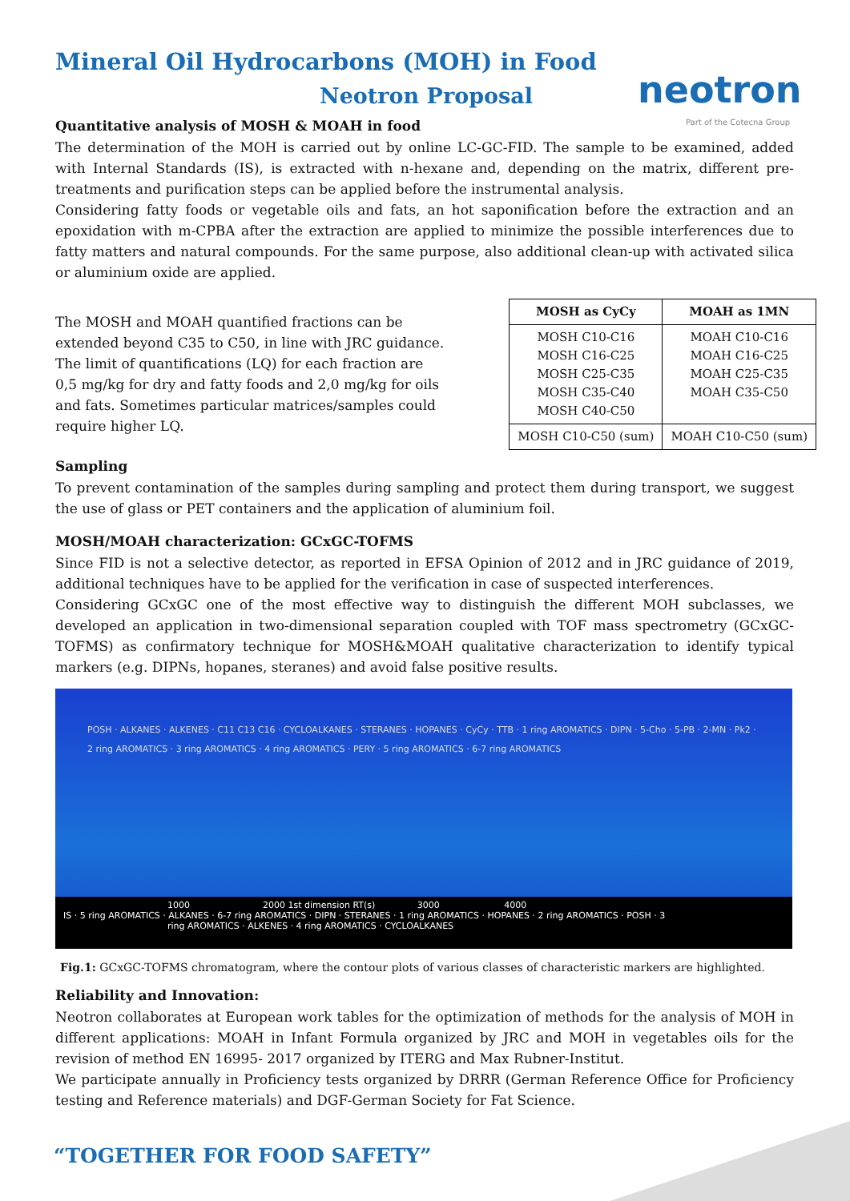neotron
Part of the Cotecna Group
Mineral Oil Hydrocarbons (MOH) in Food
Neotron Proposal
Quantitative analysis of MOSH & MOAH in food
The determination of the MOH is carried out by online LC-GC-FID. The sample to be examined, added with Internal Standards (IS), is extracted with n-hexane and, depending on the matrix, different pre-treatments and purification steps can be applied before the instrumental analysis.
Considering fatty foods or vegetable oils and fats, an hot saponification before the extraction and an epoxidation with m-CPBA after the extraction are applied to minimize the possible interferences due to fatty matters and natural compounds. For the same purpose, also additional clean-up with activated silica or aluminium oxide are applied.
The MOSH and MOAH quantified fractions can be extended beyond C35 to C50, in line with JRC guidance. The limit of quantifications (LQ) for each fraction are 0,5 mg/kg for dry and fatty foods and 2,0 mg/kg for oils and fats. Sometimes particular matrices/samples could require higher LQ.
| MOSH as CyCy | MOAH as 1MN |
| --- | --- |
| MOSH C10-C16 MOSH C16-C25 MOSH C25-C35 MOSH C35-C40 MOSH C40-C50 | MOAH C10-C16 MOAH C16-C25 MOAH C25-C35 MOAH C35-C50 |
| MOSH C10-C50 (sum) | MOAH C10-C50 (sum) |
Sampling
To prevent contamination of the samples during sampling and protect them during transport, we suggest the use of glass or PET containers and the application of aluminium foil.
MOSH/MOAH characterization: GCxGC-TOFMS
Since FID is not a selective detector, as reported in EFSA Opinion of 2012 and in JRC guidance of 2019, additional techniques have to be applied for the verification in case of suspected interferences.
Considering GCxGC one of the most effective way to distinguish the different MOH subclasses, we developed an application in two-dimensional separation coupled with TOF mass spectrometry (GCxGC-TOFMS) as confirmatory technique for MOSH&MOAH qualitative characterization to identify typical markers (e.g. DIPNs, hopanes, steranes) and avoid false positive results.
POSH · ALKANES · ALKENES · C11 C13 C16 · CYCLOALKANES · STERANES · HOPANES · CyCy · TTB · 1 ring AROMATICS · DIPN · 5-Cho · 5-PB · 2-MN · Pk2 · 2 ring AROMATICS · 3 ring AROMATICS · 4 ring AROMATICS · PERY · 5 ring AROMATICS · 6-7 ring AROMATICS
1000 2000 1st dimension RT(s) 3000 4000
IS · 5 ring AROMATICS · ALKANES · 6-7 ring AROMATICS · DIPN · STERANES · 1 ring AROMATICS · HOPANES · 2 ring AROMATICS · POSH · 3 ring AROMATICS · ALKENES · 4 ring AROMATICS · CYCLOALKANES
Fig.1: GCxGC-TOFMS chromatogram, where the contour plots of various classes of characteristic markers are highlighted.
Reliability and Innovation:
Neotron collaborates at European work tables for the optimization of methods for the analysis of MOH in different applications: MOAH in Infant Formula organized by JRC and MOH in vegetables oils for the revision of method EN 16995- 2017 organized by ITERG and Max Rubner-Institut.
We participate annually in Proficiency tests organized by DRRR (German Reference Office for Proficiency testing and Reference materials) and DGF-German Society for Fat Science.
“TOGETHER FOR FOOD SAFETY”